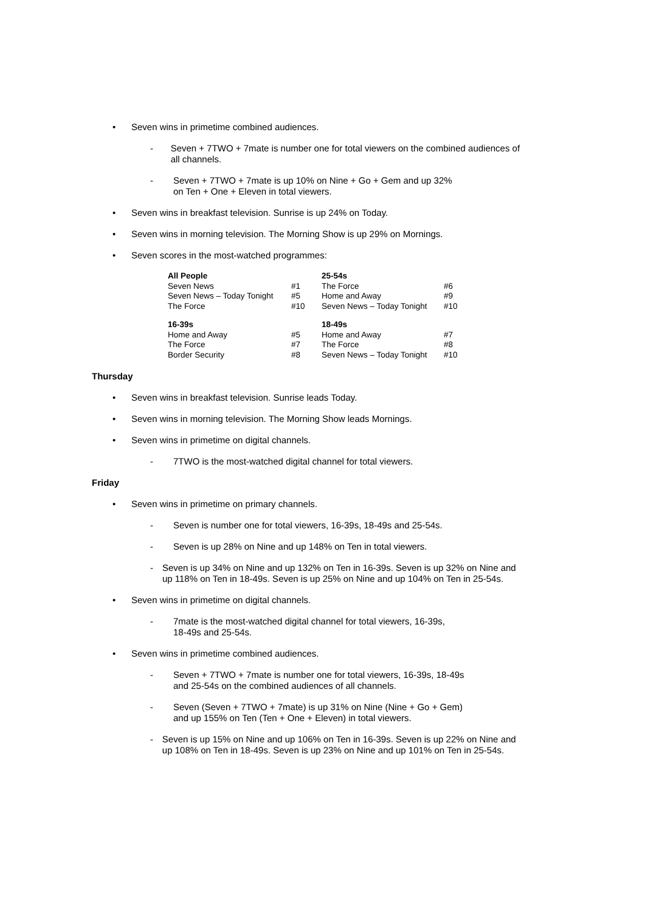• Seven wins in primetime combined audiences.
- Seven + 7TWO + 7mate is number one for total viewers on the combined audiences of all channels.
- Seven + 7TWO + 7mate is up 10% on Nine + Go + Gem and up 32%
on Ten + One + Eleven in total viewers.
• Seven wins in breakfast television. Sunrise is up 24% on Today.
• Seven wins in morning television. The Morning Show is up 29% on Mornings.
• Seven scores in the most-watched programmes:
| All People | | 25-54s | |
| --- | --- | --- | --- |
| Seven News | #1 | The Force | #6 |
| Seven News – Today Tonight | #5 | Home and Away | #9 |
| The Force | #10 | Seven News – Today Tonight | #10 |
| 16-39s | | 18-49s | |
| Home and Away | #5 | Home and Away | #7 |
| The Force | #7 | The Force | #8 |
| Border Security | #8 | Seven News – Today Tonight | #10 |
Thursday
• Seven wins in breakfast television. Sunrise leads Today.
• Seven wins in morning television. The Morning Show leads Mornings.
• Seven wins in primetime on digital channels.
- 7TWO is the most-watched digital channel for total viewers.
Friday
• Seven wins in primetime on primary channels.
- Seven is number one for total viewers, 16-39s, 18-49s and 25-54s.
- Seven is up 28% on Nine and up 148% on Ten in total viewers.
- Seven is up 34% on Nine and up 132% on Ten in 16-39s. Seven is up 32% on Nine and up 118% on Ten in 18-49s. Seven is up 25% on Nine and up 104% on Ten in 25-54s.
• Seven wins in primetime on digital channels.
- 7mate is the most-watched digital channel for total viewers, 16-39s,
18-49s and 25-54s.
• Seven wins in primetime combined audiences.
- Seven + 7TWO + 7mate is number one for total viewers, 16-39s, 18-49s
and 25-54s on the combined audiences of all channels.
- Seven (Seven + 7TWO + 7mate) is up 31% on Nine (Nine + Go + Gem)
and up 155% on Ten (Ten + One + Eleven) in total viewers.
- Seven is up 15% on Nine and up 106% on Ten in 16-39s. Seven is up 22% on Nine and up 108% on Ten in 18-49s. Seven is up 23% on Nine and up 101% on Ten in 25-54s.